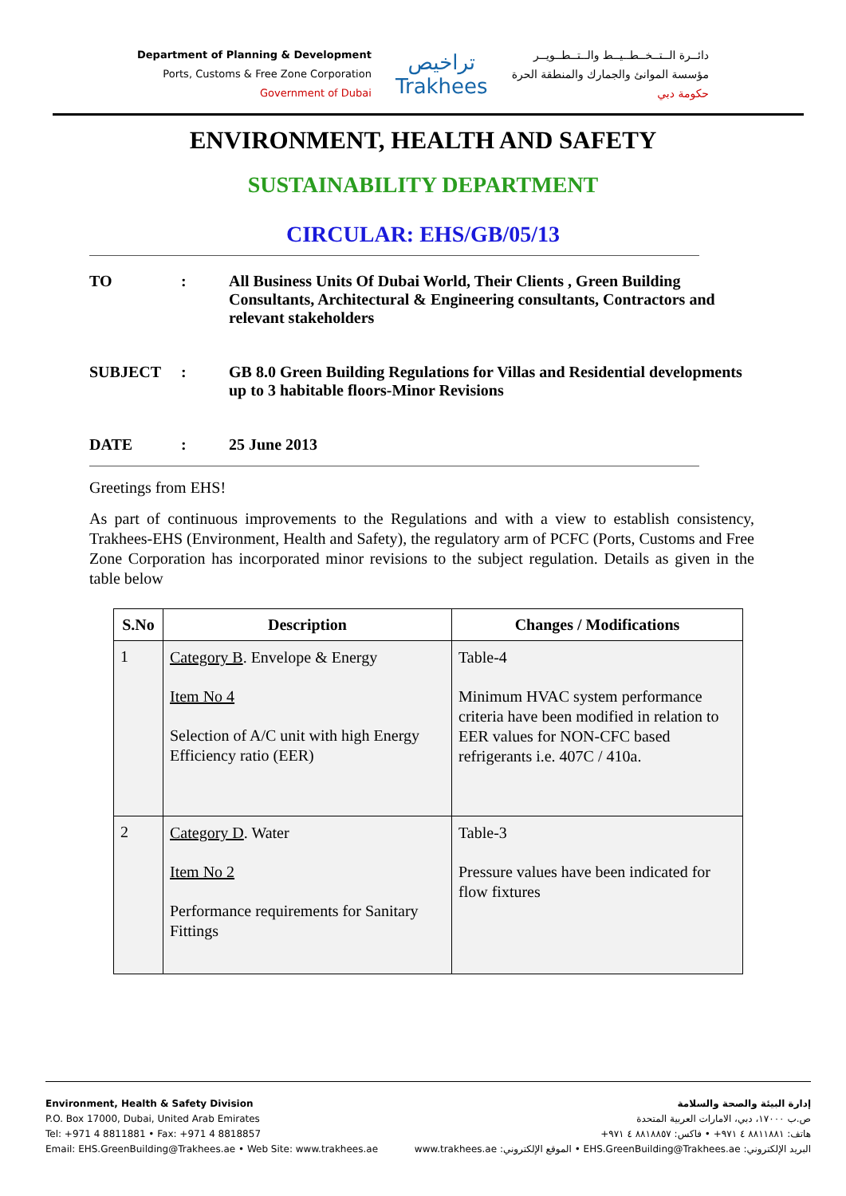Department of Planning & Development
Ports, Customs & Free Zone Corporation
Government of Dubai
تراخيص
Trakhees
دائــرة الــتــخــطــيــط والــتــطــويــر
مؤسسة الموانئ والجمارك والمنطقة الحرة
حكومة دبي
ENVIRONMENT, HEALTH AND SAFETY
SUSTAINABILITY DEPARTMENT
CIRCULAR: EHS/GB/05/13
TO : All Business Units Of Dubai World, Their Clients , Green Building Consultants, Architectural & Engineering consultants, Contractors and relevant stakeholders
SUBJECT : GB 8.0 Green Building Regulations for Villas and Residential developments up to 3 habitable floors-Minor Revisions
DATE : 25 June 2013
Greetings from EHS!
As part of continuous improvements to the Regulations and with a view to establish consistency, Trakhees-EHS (Environment, Health and Safety), the regulatory arm of PCFC (Ports, Customs and Free Zone Corporation has incorporated minor revisions to the subject regulation. Details as given in the table below
| S.No | Description | Changes / Modifications |
| --- | --- | --- |
| 1 | Category B . Envelope & Energy Item No 4 Selection of A/C unit with high Energy Efficiency ratio (EER) | Table-4 Minimum HVAC system performance criteria have been modified in relation to EER values for NON-CFC based refrigerants i.e. 407C / 410a. |
| 2 | Category D . Water Item No 2 Performance requirements for Sanitary Fittings | Table-3 Pressure values have been indicated for flow fixtures |
Environment, Health & Safety Division
P.O. Box 17000, Dubai, United Arab Emirates
Tel: +971 4 8811881 • Fax: +971 4 8818857
Email: EHS.GreenBuilding@Trakhees.ae • Web Site: www.trakhees.ae
إدارة البيئة والصحة والسلامة
ص.ب ١٧٠٠٠، دبي، الامارات العربية المتحدة
هاتف: ٨٨١١٨٨١ ٤ ٩٧١+ • فاكس: ٨٨١٨٨٥٧ ٤ ٩٧١+
البريد الإلكتروني: EHS.GreenBuilding@Trakhees.ae • الموقع الإلكتروني: www.trakhees.ae